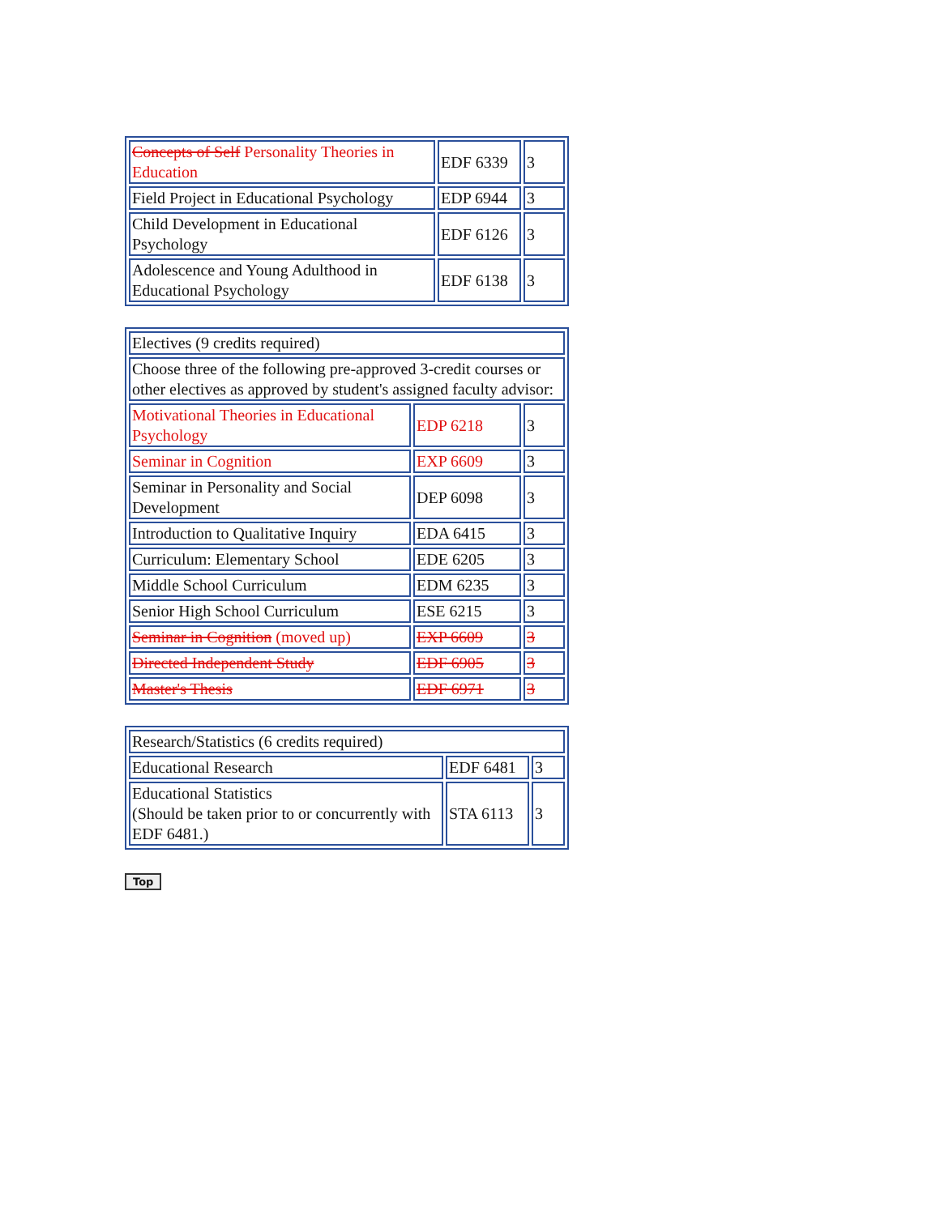| Concepts of Self Personality Theories in Education | EDF 6339 | 3 |
| Field Project in Educational Psychology | EDP 6944 | 3 |
| Child Development in Educational Psychology | EDF 6126 | 3 |
| Adolescence and Young Adulthood in Educational Psychology | EDF 6138 | 3 |
| Electives (9 credits required) | | |
| Choose three of the following pre-approved 3-credit courses or other electives as approved by student's assigned faculty advisor: | | |
| Motivational Theories in Educational Psychology | EDP 6218 | 3 |
| Seminar in Cognition | EXP 6609 | 3 |
| Seminar in Personality and Social Development | DEP 6098 | 3 |
| Introduction to Qualitative Inquiry | EDA 6415 | 3 |
| Curriculum: Elementary School | EDE 6205 | 3 |
| Middle School Curriculum | EDM 6235 | 3 |
| Senior High School Curriculum | ESE 6215 | 3 |
| Seminar in Cognition (moved up) | EXP 6609 | 3 |
| Directed Independent Study | EDF 6905 | 3 |
| Master's Thesis | EDF 6971 | 3 |
| Research/Statistics (6 credits required) | | |
| Educational Research | EDF 6481 | 3 |
| Educational Statistics (Should be taken prior to or concurrently with EDF 6481.) | STA 6113 | 3 |
Top